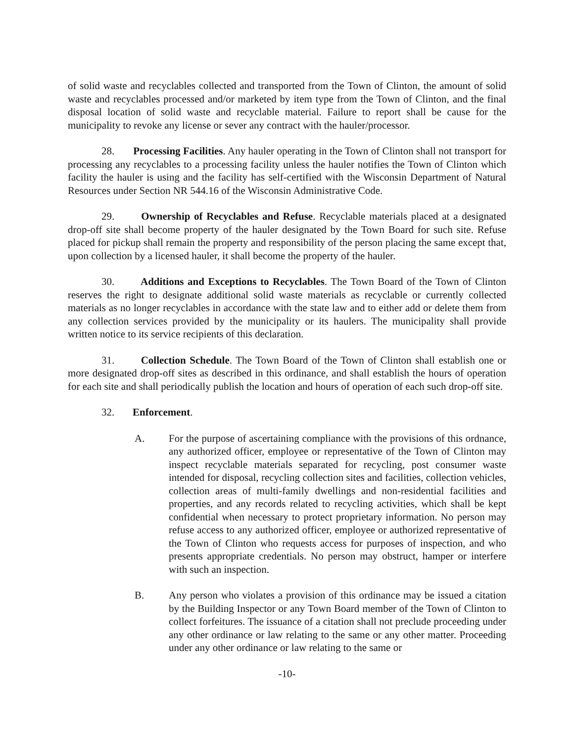of solid waste and recyclables collected and transported from the Town of Clinton, the amount of solid waste and recyclables processed and/or marketed by item type from the Town of Clinton, and the final disposal location of solid waste and recyclable material. Failure to report shall be cause for the municipality to revoke any license or sever any contract with the hauler/processor.
28. Processing Facilities. Any hauler operating in the Town of Clinton shall not transport for processing any recyclables to a processing facility unless the hauler notifies the Town of Clinton which facility the hauler is using and the facility has self-certified with the Wisconsin Department of Natural Resources under Section NR 544.16 of the Wisconsin Administrative Code.
29. Ownership of Recyclables and Refuse. Recyclable materials placed at a designated drop-off site shall become property of the hauler designated by the Town Board for such site. Refuse placed for pickup shall remain the property and responsibility of the person placing the same except that, upon collection by a licensed hauler, it shall become the property of the hauler.
30. Additions and Exceptions to Recyclables. The Town Board of the Town of Clinton reserves the right to designate additional solid waste materials as recyclable or currently collected materials as no longer recyclables in accordance with the state law and to either add or delete them from any collection services provided by the municipality or its haulers. The municipality shall provide written notice to its service recipients of this declaration.
31. Collection Schedule. The Town Board of the Town of Clinton shall establish one or more designated drop-off sites as described in this ordinance, and shall establish the hours of operation for each site and shall periodically publish the location and hours of operation of each such drop-off site.
32. Enforcement.
A. For the purpose of ascertaining compliance with the provisions of this ordnance, any authorized officer, employee or representative of the Town of Clinton may inspect recyclable materials separated for recycling, post consumer waste intended for disposal, recycling collection sites and facilities, collection vehicles, collection areas of multi-family dwellings and non-residential facilities and properties, and any records related to recycling activities, which shall be kept confidential when necessary to protect proprietary information. No person may refuse access to any authorized officer, employee or authorized representative of the Town of Clinton who requests access for purposes of inspection, and who presents appropriate credentials. No person may obstruct, hamper or interfere with such an inspection.
B. Any person who violates a provision of this ordinance may be issued a citation by the Building Inspector or any Town Board member of the Town of Clinton to collect forfeitures. The issuance of a citation shall not preclude proceeding under any other ordinance or law relating to the same or any other matter. Proceeding under any other ordinance or law relating to the same or
-10-